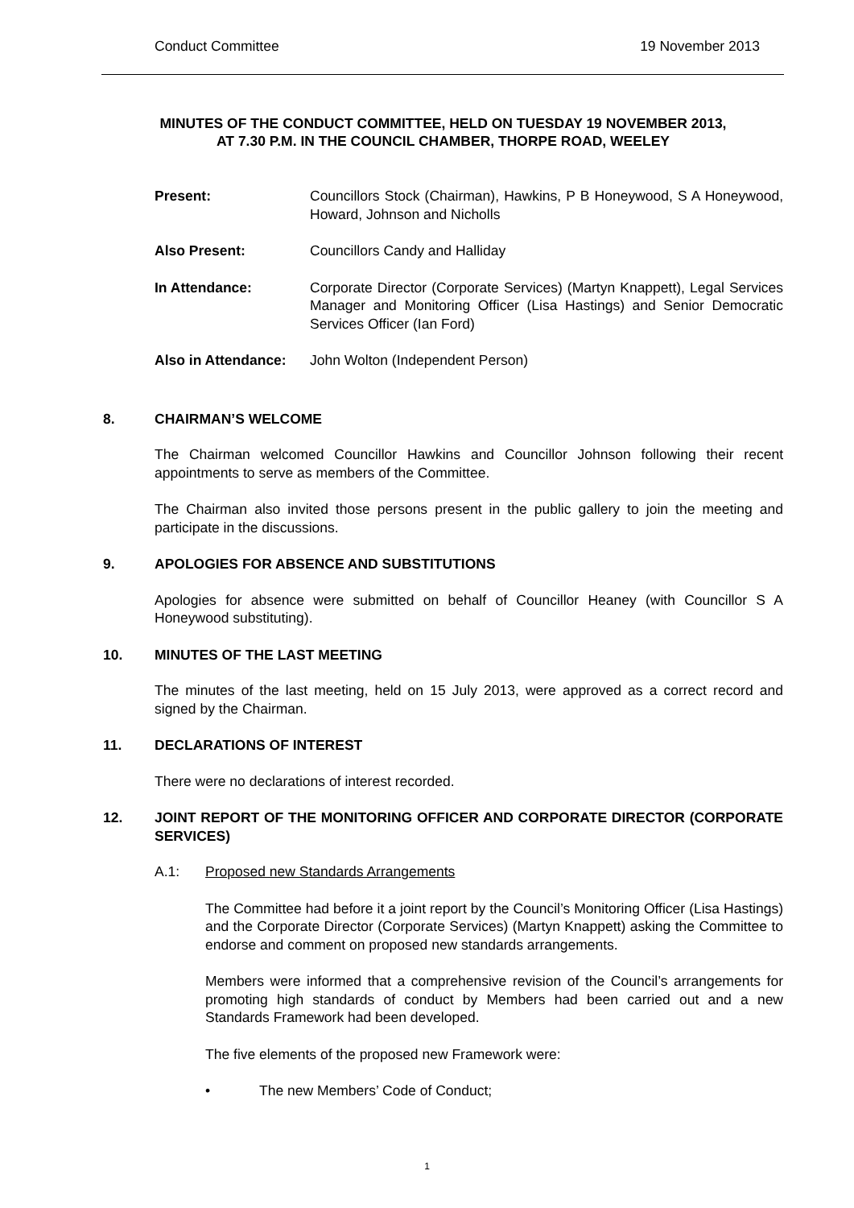Conduct Committee 19 November 2013
MINUTES OF THE CONDUCT COMMITTEE, HELD ON TUESDAY 19 NOVEMBER 2013,
AT 7.30 P.M. IN THE COUNCIL CHAMBER, THORPE ROAD, WEELEY
Present:
Councillors Stock (Chairman), Hawkins, P B Honeywood, S A Honeywood, Howard, Johnson and Nicholls
Also Present:
Councillors Candy and Halliday
In Attendance:
Corporate Director (Corporate Services) (Martyn Knappett), Legal Services Manager and Monitoring Officer (Lisa Hastings) and Senior Democratic Services Officer (Ian Ford)
Also in Attendance:
John Wolton (Independent Person)
8. CHAIRMAN’S WELCOME
The Chairman welcomed Councillor Hawkins and Councillor Johnson following their recent appointments to serve as members of the Committee.
The Chairman also invited those persons present in the public gallery to join the meeting and participate in the discussions.
9. APOLOGIES FOR ABSENCE AND SUBSTITUTIONS
Apologies for absence were submitted on behalf of Councillor Heaney (with Councillor S A Honeywood substituting).
10. MINUTES OF THE LAST MEETING
The minutes of the last meeting, held on 15 July 2013, were approved as a correct record and signed by the Chairman.
11. DECLARATIONS OF INTEREST
There were no declarations of interest recorded.
12. JOINT REPORT OF THE MONITORING OFFICER AND CORPORATE DIRECTOR (CORPORATE SERVICES)
A.1: Proposed new Standards Arrangements
The Committee had before it a joint report by the Council’s Monitoring Officer (Lisa Hastings) and the Corporate Director (Corporate Services) (Martyn Knappett) asking the Committee to endorse and comment on proposed new standards arrangements.
Members were informed that a comprehensive revision of the Council’s arrangements for promoting high standards of conduct by Members had been carried out and a new Standards Framework had been developed.
The five elements of the proposed new Framework were:
• The new Members’ Code of Conduct;
1